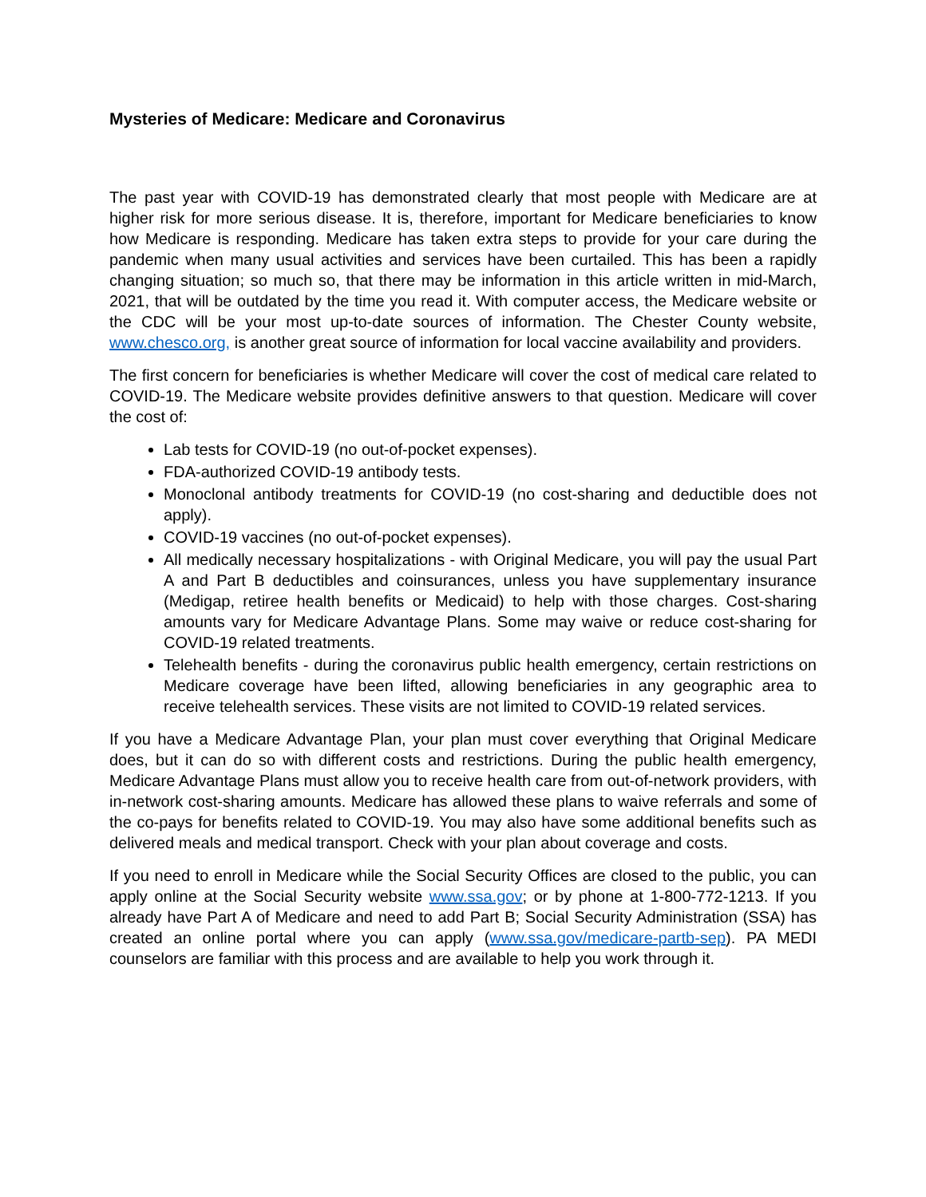Mysteries of Medicare: Medicare and Coronavirus
The past year with COVID-19 has demonstrated clearly that most people with Medicare are at higher risk for more serious disease. It is, therefore, important for Medicare beneficiaries to know how Medicare is responding. Medicare has taken extra steps to provide for your care during the pandemic when many usual activities and services have been curtailed. This has been a rapidly changing situation; so much so, that there may be information in this article written in mid-March, 2021, that will be outdated by the time you read it. With computer access, the Medicare website or the CDC will be your most up-to-date sources of information. The Chester County website, www.chesco.org, is another great source of information for local vaccine availability and providers.
The first concern for beneficiaries is whether Medicare will cover the cost of medical care related to COVID-19. The Medicare website provides definitive answers to that question. Medicare will cover the cost of:
Lab tests for COVID-19 (no out-of-pocket expenses).
FDA-authorized COVID-19 antibody tests.
Monoclonal antibody treatments for COVID-19 (no cost-sharing and deductible does not apply).
COVID-19 vaccines (no out-of-pocket expenses).
All medically necessary hospitalizations - with Original Medicare, you will pay the usual Part A and Part B deductibles and coinsurances, unless you have supplementary insurance (Medigap, retiree health benefits or Medicaid) to help with those charges. Cost-sharing amounts vary for Medicare Advantage Plans. Some may waive or reduce cost-sharing for COVID-19 related treatments.
Telehealth benefits - during the coronavirus public health emergency, certain restrictions on Medicare coverage have been lifted, allowing beneficiaries in any geographic area to receive telehealth services. These visits are not limited to COVID-19 related services.
If you have a Medicare Advantage Plan, your plan must cover everything that Original Medicare does, but it can do so with different costs and restrictions. During the public health emergency, Medicare Advantage Plans must allow you to receive health care from out-of-network providers, with in-network cost-sharing amounts. Medicare has allowed these plans to waive referrals and some of the co-pays for benefits related to COVID-19. You may also have some additional benefits such as delivered meals and medical transport. Check with your plan about coverage and costs.
If you need to enroll in Medicare while the Social Security Offices are closed to the public, you can apply online at the Social Security website www.ssa.gov; or by phone at 1-800-772-1213. If you already have Part A of Medicare and need to add Part B; Social Security Administration (SSA) has created an online portal where you can apply (www.ssa.gov/medicare-partb-sep). PA MEDI counselors are familiar with this process and are available to help you work through it.